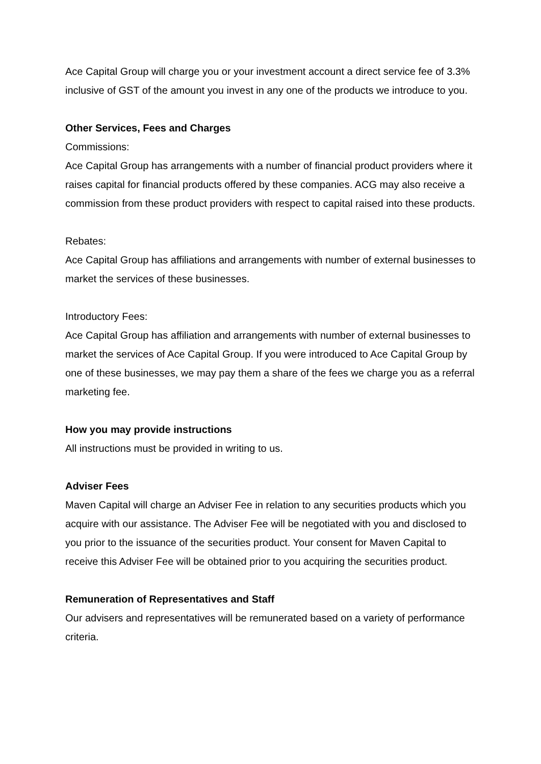Ace Capital Group will charge you or your investment account a direct service fee of 3.3% inclusive of GST of the amount you invest in any one of the products we introduce to you.
Other Services, Fees and Charges
Commissions:
Ace Capital Group has arrangements with a number of financial product providers where it raises capital for financial products offered by these companies. ACG may also receive a commission from these product providers with respect to capital raised into these products.
Rebates:
Ace Capital Group has affiliations and arrangements with number of external businesses to market the services of these businesses.
Introductory Fees:
Ace Capital Group has affiliation and arrangements with number of external businesses to market the services of Ace Capital Group. If you were introduced to Ace Capital Group by one of these businesses, we may pay them a share of the fees we charge you as a referral marketing fee.
How you may provide instructions
All instructions must be provided in writing to us.
Adviser Fees
Maven Capital will charge an Adviser Fee in relation to any securities products which you acquire with our assistance. The Adviser Fee will be negotiated with you and disclosed to you prior to the issuance of the securities product. Your consent for Maven Capital to receive this Adviser Fee will be obtained prior to you acquiring the securities product.
Remuneration of Representatives and Staff
Our advisers and representatives will be remunerated based on a variety of performance criteria.